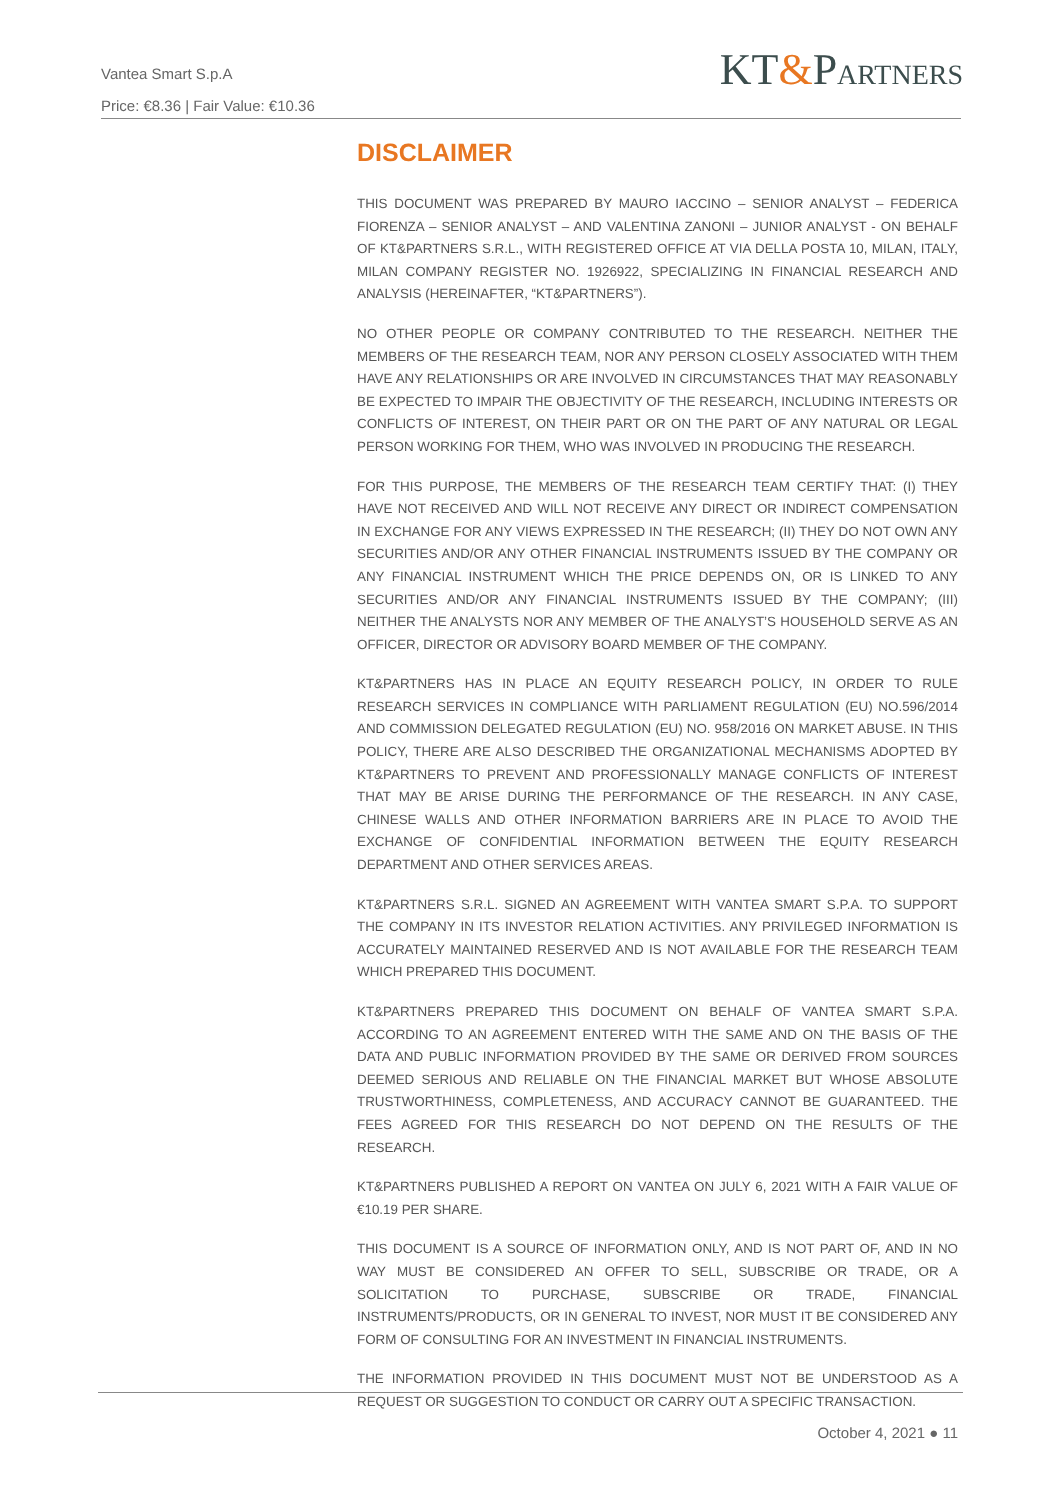Vantea Smart S.p.A
Price: €8.36 | Fair Value: €10.36
KT&PARTNERS
DISCLAIMER
THIS DOCUMENT WAS PREPARED BY MAURO IACCINO – SENIOR ANALYST – FEDERICA FIORENZA – SENIOR ANALYST – AND VALENTINA ZANONI – JUNIOR ANALYST - ON BEHALF OF KT&PARTNERS S.R.L., WITH REGISTERED OFFICE AT VIA DELLA POSTA 10, MILAN, ITALY, MILAN COMPANY REGISTER NO. 1926922, SPECIALIZING IN FINANCIAL RESEARCH AND ANALYSIS (HEREINAFTER, “KT&PARTNERS”).
NO OTHER PEOPLE OR COMPANY CONTRIBUTED TO THE RESEARCH. NEITHER THE MEMBERS OF THE RESEARCH TEAM, NOR ANY PERSON CLOSELY ASSOCIATED WITH THEM HAVE ANY RELATIONSHIPS OR ARE INVOLVED IN CIRCUMSTANCES THAT MAY REASONABLY BE EXPECTED TO IMPAIR THE OBJECTIVITY OF THE RESEARCH, INCLUDING INTERESTS OR CONFLICTS OF INTEREST, ON THEIR PART OR ON THE PART OF ANY NATURAL OR LEGAL PERSON WORKING FOR THEM, WHO WAS INVOLVED IN PRODUCING THE RESEARCH.
FOR THIS PURPOSE, THE MEMBERS OF THE RESEARCH TEAM CERTIFY THAT: (I) THEY HAVE NOT RECEIVED AND WILL NOT RECEIVE ANY DIRECT OR INDIRECT COMPENSATION IN EXCHANGE FOR ANY VIEWS EXPRESSED IN THE RESEARCH; (II) THEY DO NOT OWN ANY SECURITIES AND/OR ANY OTHER FINANCIAL INSTRUMENTS ISSUED BY THE COMPANY OR ANY FINANCIAL INSTRUMENT WHICH THE PRICE DEPENDS ON, OR IS LINKED TO ANY SECURITIES AND/OR ANY FINANCIAL INSTRUMENTS ISSUED BY THE COMPANY; (III) NEITHER THE ANALYSTS NOR ANY MEMBER OF THE ANALYST’S HOUSEHOLD SERVE AS AN OFFICER, DIRECTOR OR ADVISORY BOARD MEMBER OF THE COMPANY.
KT&PARTNERS HAS IN PLACE AN EQUITY RESEARCH POLICY, IN ORDER TO RULE RESEARCH SERVICES IN COMPLIANCE WITH PARLIAMENT REGULATION (EU) NO.596/2014 AND COMMISSION DELEGATED REGULATION (EU) NO. 958/2016 ON MARKET ABUSE. IN THIS POLICY, THERE ARE ALSO DESCRIBED THE ORGANIZATIONAL MECHANISMS ADOPTED BY KT&PARTNERS TO PREVENT AND PROFESSIONALLY MANAGE CONFLICTS OF INTEREST THAT MAY BE ARISE DURING THE PERFORMANCE OF THE RESEARCH. IN ANY CASE, CHINESE WALLS AND OTHER INFORMATION BARRIERS ARE IN PLACE TO AVOID THE EXCHANGE OF CONFIDENTIAL INFORMATION BETWEEN THE EQUITY RESEARCH DEPARTMENT AND OTHER SERVICES AREAS.
KT&PARTNERS S.R.L. SIGNED AN AGREEMENT WITH VANTEA SMART S.P.A. TO SUPPORT THE COMPANY IN ITS INVESTOR RELATION ACTIVITIES. ANY PRIVILEGED INFORMATION IS ACCURATELY MAINTAINED RESERVED AND IS NOT AVAILABLE FOR THE RESEARCH TEAM WHICH PREPARED THIS DOCUMENT.
KT&PARTNERS PREPARED THIS DOCUMENT ON BEHALF OF VANTEA SMART S.P.A. ACCORDING TO AN AGREEMENT ENTERED WITH THE SAME AND ON THE BASIS OF THE DATA AND PUBLIC INFORMATION PROVIDED BY THE SAME OR DERIVED FROM SOURCES DEEMED SERIOUS AND RELIABLE ON THE FINANCIAL MARKET BUT WHOSE ABSOLUTE TRUSTWORTHINESS, COMPLETENESS, AND ACCURACY CANNOT BE GUARANTEED. THE FEES AGREED FOR THIS RESEARCH DO NOT DEPEND ON THE RESULTS OF THE RESEARCH.
KT&PARTNERS PUBLISHED A REPORT ON VANTEA ON JULY 6, 2021 WITH A FAIR VALUE OF €10.19 PER SHARE.
THIS DOCUMENT IS A SOURCE OF INFORMATION ONLY, AND IS NOT PART OF, AND IN NO WAY MUST BE CONSIDERED AN OFFER TO SELL, SUBSCRIBE OR TRADE, OR A SOLICITATION TO PURCHASE, SUBSCRIBE OR TRADE, FINANCIAL INSTRUMENTS/PRODUCTS, OR IN GENERAL TO INVEST, NOR MUST IT BE CONSIDERED ANY FORM OF CONSULTING FOR AN INVESTMENT IN FINANCIAL INSTRUMENTS.
THE INFORMATION PROVIDED IN THIS DOCUMENT MUST NOT BE UNDERSTOOD AS A REQUEST OR SUGGESTION TO CONDUCT OR CARRY OUT A SPECIFIC TRANSACTION.
October 4, 2021 ● 11